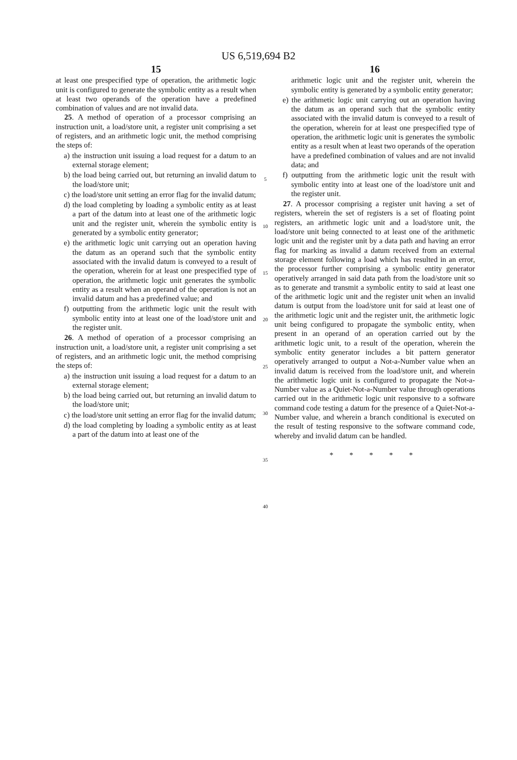US 6,519,694 B2
15
at least one prespecified type of operation, the arithmetic logic unit is configured to generate the symbolic entity as a result when at least two operands of the operation have a predefined combination of values and are not invalid data.
25. A method of operation of a processor comprising an instruction unit, a load/store unit, a register unit comprising a set of registers, and an arithmetic logic unit, the method comprising the steps of:
a) the instruction unit issuing a load request for a datum to an external storage element;
b) the load being carried out, but returning an invalid datum to the load/store unit;
c) the load/store unit setting an error flag for the invalid datum;
d) the load completing by loading a symbolic entity as at least a part of the datum into at least one of the arithmetic logic unit and the register unit, wherein the symbolic entity is generated by a symbolic entity generator;
e) the arithmetic logic unit carrying out an operation having the datum as an operand such that the symbolic entity associated with the invalid datum is conveyed to a result of the operation, wherein for at least one prespecified type of operation, the arithmetic logic unit generates the symbolic entity as a result when an operand of the operation is not an invalid datum and has a predefined value; and
f) outputting from the arithmetic logic unit the result with symbolic entity into at least one of the load/store unit and the register unit.
26. A method of operation of a processor comprising an instruction unit, a load/store unit, a register unit comprising a set of registers, and an arithmetic logic unit, the method comprising the steps of:
a) the instruction unit issuing a load request for a datum to an external storage element;
b) the load being carried out, but returning an invalid datum to the load/store unit;
c) the load/store unit setting an error flag for the invalid datum;
d) the load completing by loading a symbolic entity as at least a part of the datum into at least one of the
5
10
15
20
25
30
35
40
16
arithmetic logic unit and the register unit, wherein the symbolic entity is generated by a symbolic entity generator;
e) the arithmetic logic unit carrying out an operation having the datum as an operand such that the symbolic entity associated with the invalid datum is conveyed to a result of the operation, wherein for at least one prespecified type of operation, the arithmetic logic unit is generates the symbolic entity as a result when at least two operands of the operation have a predefined combination of values and are not invalid data; and
f) outputting from the arithmetic logic unit the result with symbolic entity into at least one of the load/store unit and the register unit.
27. A processor comprising a register unit having a set of registers, wherein the set of registers is a set of floating point registers, an arithmetic logic unit and a load/store unit, the load/store unit being connected to at least one of the arithmetic logic unit and the register unit by a data path and having an error flag for marking as invalid a datum received from an external storage element following a load which has resulted in an error, the processor further comprising a symbolic entity generator operatively arranged in said data path from the load/store unit so as to generate and transmit a symbolic entity to said at least one of the arithmetic logic unit and the register unit when an invalid datum is output from the load/store unit for said at least one of the arithmetic logic unit and the register unit, the arithmetic logic unit being configured to propagate the symbolic entity, when present in an operand of an operation carried out by the arithmetic logic unit, to a result of the operation, wherein the symbolic entity generator includes a bit pattern generator operatively arranged to output a Not-a-Number value when an invalid datum is received from the load/store unit, and wherein the arithmetic logic unit is configured to propagate the Not-a-Number value as a Quiet-Not-a-Number value through operations carried out in the arithmetic logic unit responsive to a software command code testing a datum for the presence of a Quiet-Not-a-Number value, and wherein a branch conditional is executed on the result of testing responsive to the software command code, whereby and invalid datum can be handled.
* * * * *